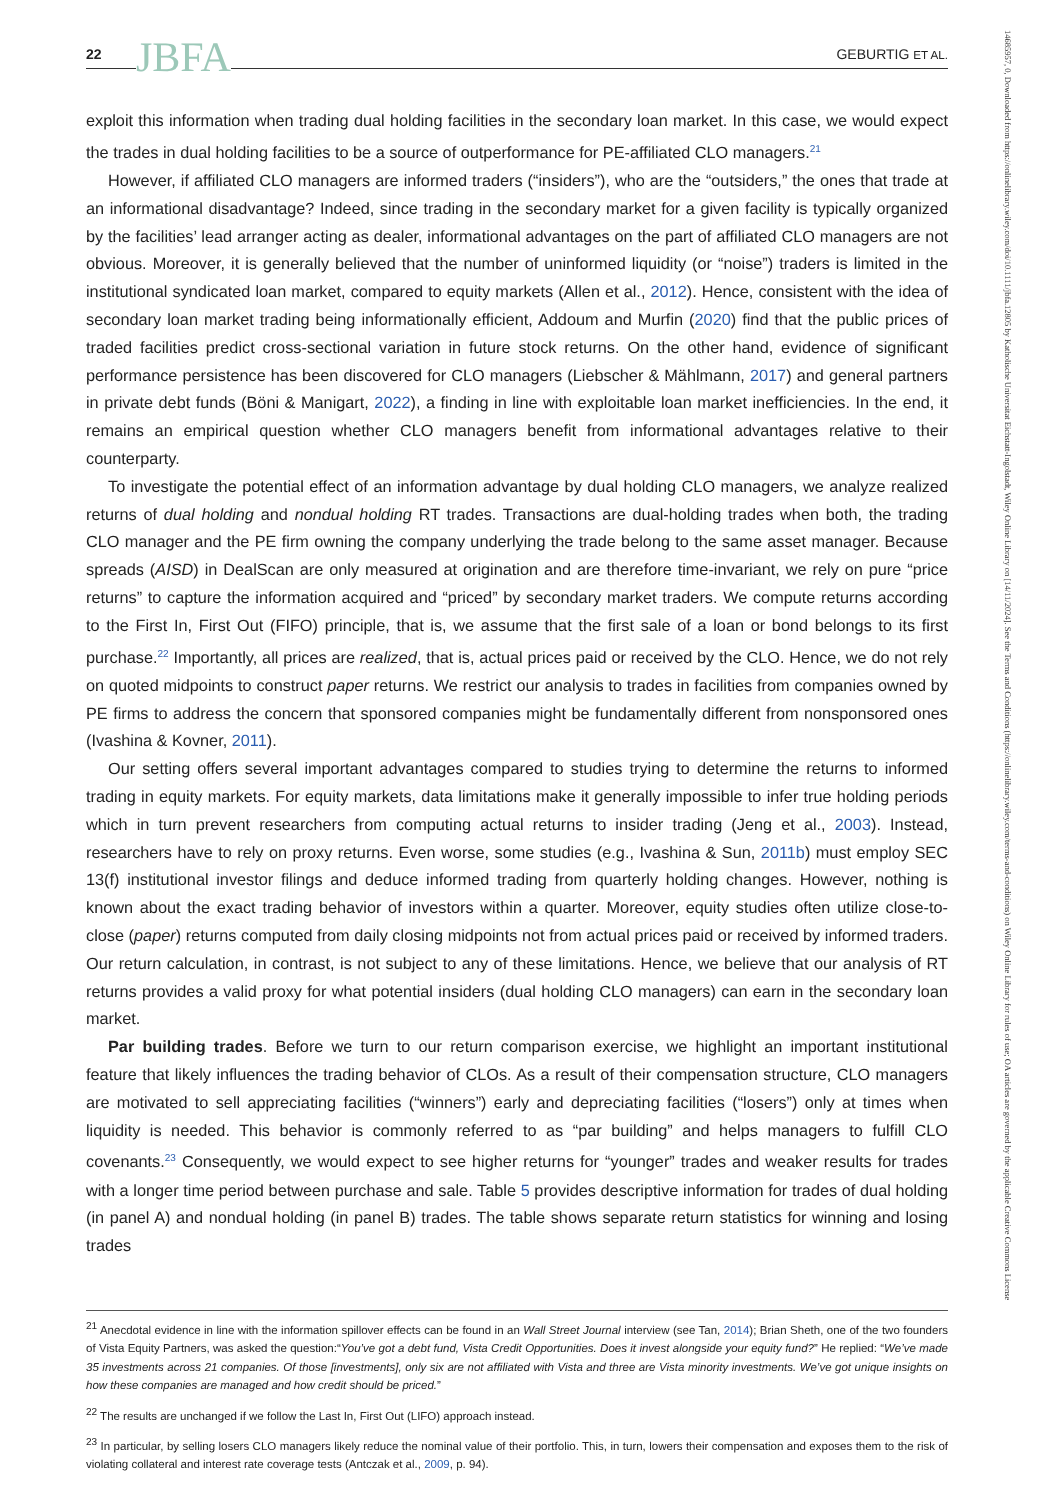14685957, 0, Downloaded from https://onlinelibrary.wiley.com/doi/10.1111/jbfa.12805 by Katholische Universitat Eichstatt-Ingolstadt, Wiley Online Library on [14/11/2024]. See the Terms and Conditions (https://onlinelibrary.wiley.com/terms-and-conditions) on Wiley Online Library for rules of use; OA articles are governed by the applicable Creative Commons License
22 JBFA GEBURTIG ET AL.
exploit this information when trading dual holding facilities in the secondary loan market. In this case, we would expect the trades in dual holding facilities to be a source of outperformance for PE-affiliated CLO managers.<sup>21</sup>
However, if affiliated CLO managers are informed traders (“insiders”), who are the “outsiders,” the ones that trade at an informational disadvantage? Indeed, since trading in the secondary market for a given facility is typically organized by the facilities’ lead arranger acting as dealer, informational advantages on the part of affiliated CLO managers are not obvious. Moreover, it is generally believed that the number of uninformed liquidity (or “noise”) traders is limited in the institutional syndicated loan market, compared to equity markets (Allen et al., 2012). Hence, consistent with the idea of secondary loan market trading being informationally efficient, Addoum and Murfin (2020) find that the public prices of traded facilities predict cross-sectional variation in future stock returns. On the other hand, evidence of significant performance persistence has been discovered for CLO managers (Liebscher & Mählmann, 2017) and general partners in private debt funds (Böni & Manigart, 2022), a finding in line with exploitable loan market inefficiencies. In the end, it remains an empirical question whether CLO managers benefit from informational advantages relative to their counterparty.
To investigate the potential effect of an information advantage by dual holding CLO managers, we analyze realized returns of dual holding and nondual holding RT trades. Transactions are dual-holding trades when both, the trading CLO manager and the PE firm owning the company underlying the trade belong to the same asset manager. Because spreads (AISD) in DealScan are only measured at origination and are therefore time-invariant, we rely on pure “price returns” to capture the information acquired and “priced” by secondary market traders. We compute returns according to the First In, First Out (FIFO) principle, that is, we assume that the first sale of a loan or bond belongs to its first purchase.<sup>22</sup> Importantly, all prices are realized, that is, actual prices paid or received by the CLO. Hence, we do not rely on quoted midpoints to construct paper returns. We restrict our analysis to trades in facilities from companies owned by PE firms to address the concern that sponsored companies might be fundamentally different from nonsponsored ones (Ivashina & Kovner, 2011).
Our setting offers several important advantages compared to studies trying to determine the returns to informed trading in equity markets. For equity markets, data limitations make it generally impossible to infer true holding periods which in turn prevent researchers from computing actual returns to insider trading (Jeng et al., 2003). Instead, researchers have to rely on proxy returns. Even worse, some studies (e.g., Ivashina & Sun, 2011b) must employ SEC 13(f) institutional investor filings and deduce informed trading from quarterly holding changes. However, nothing is known about the exact trading behavior of investors within a quarter. Moreover, equity studies often utilize close-to-close (paper) returns computed from daily closing midpoints not from actual prices paid or received by informed traders. Our return calculation, in contrast, is not subject to any of these limitations. Hence, we believe that our analysis of RT returns provides a valid proxy for what potential insiders (dual holding CLO managers) can earn in the secondary loan market.
Par building trades. Before we turn to our return comparison exercise, we highlight an important institutional feature that likely influences the trading behavior of CLOs. As a result of their compensation structure, CLO managers are motivated to sell appreciating facilities (“winners”) early and depreciating facilities (“losers”) only at times when liquidity is needed. This behavior is commonly referred to as “par building” and helps managers to fulfill CLO covenants.<sup>23</sup> Consequently, we would expect to see higher returns for “younger” trades and weaker results for trades with a longer time period between purchase and sale. Table 5 provides descriptive information for trades of dual holding (in panel A) and nondual holding (in panel B) trades. The table shows separate return statistics for winning and losing trades
<sup>21</sup> Anecdotal evidence in line with the information spillover effects can be found in an Wall Street Journal interview (see Tan, 2014); Brian Sheth, one of the two founders of Vista Equity Partners, was asked the question:“You’ve got a debt fund, Vista Credit Opportunities. Does it invest alongside your equity fund?” He replied: “We’ve made 35 investments across 21 companies. Of those [investments], only six are not affiliated with Vista and three are Vista minority investments. We’ve got unique insights on how these companies are managed and how credit should be priced.”
<sup>22</sup> The results are unchanged if we follow the Last In, First Out (LIFO) approach instead.
<sup>23</sup> In particular, by selling losers CLO managers likely reduce the nominal value of their portfolio. This, in turn, lowers their compensation and exposes them to the risk of violating collateral and interest rate coverage tests (Antczak et al., 2009, p. 94).